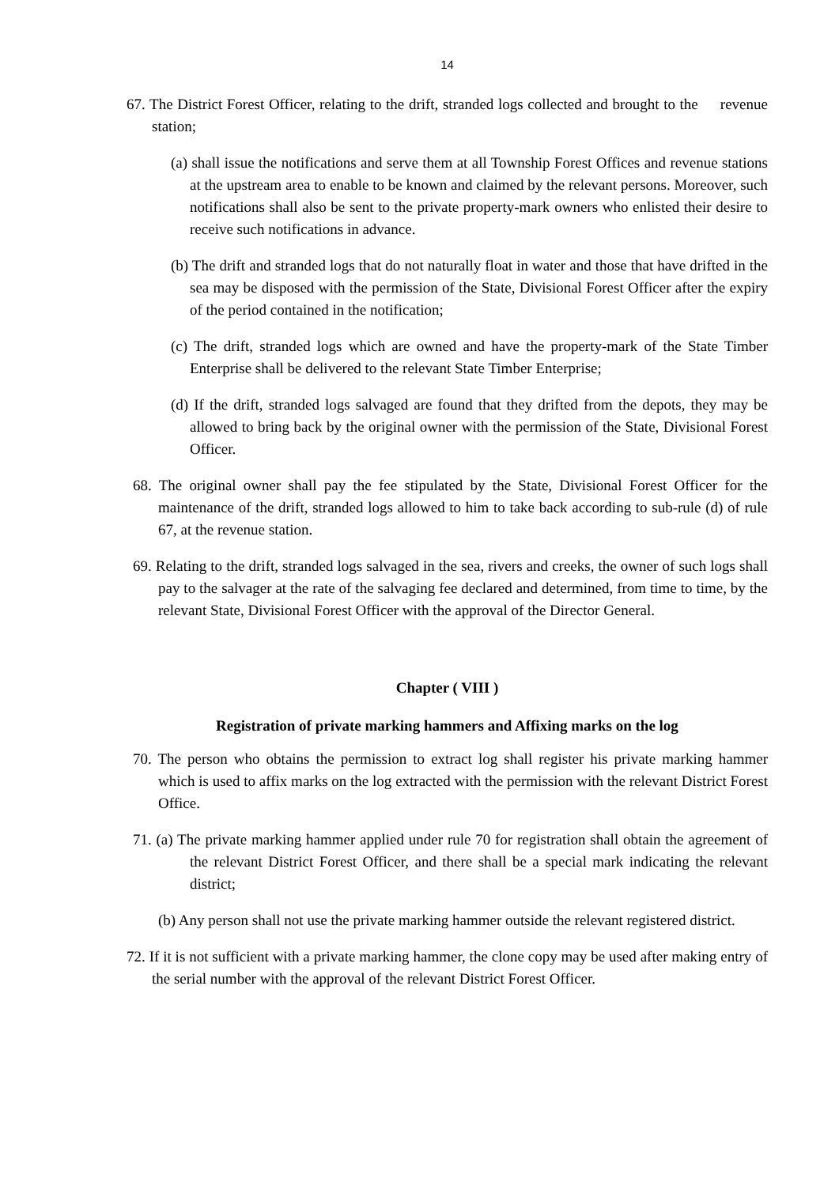14
67. The District Forest Officer, relating to the drift, stranded logs collected and brought to the revenue station;
(a) shall issue the notifications and serve them at all Township Forest Offices and revenue stations at the upstream area to enable to be known and claimed by the relevant persons. Moreover, such notifications shall also be sent to the private property-mark owners who enlisted their desire to receive such notifications in advance.
(b) The drift and stranded logs that do not naturally float in water and those that have drifted in the sea may be disposed with the permission of the State, Divisional Forest Officer after the expiry of the period contained in the notification;
(c) The drift, stranded logs which are owned and have the property-mark of the State Timber Enterprise shall be delivered to the relevant State Timber Enterprise;
(d) If the drift, stranded logs salvaged are found that they drifted from the depots, they may be allowed to bring back by the original owner with the permission of the State, Divisional Forest Officer.
68. The original owner shall pay the fee stipulated by the State, Divisional Forest Officer for the maintenance of the drift, stranded logs allowed to him to take back according to sub-rule (d) of rule 67, at the revenue station.
69. Relating to the drift, stranded logs salvaged in the sea, rivers and creeks, the owner of such logs shall pay to the salvager at the rate of the salvaging fee declared and determined, from time to time, by the relevant State, Divisional Forest Officer with the approval of the Director General.
Chapter ( VIII )
Registration of private marking hammers and Affixing marks on the log
70. The person who obtains the permission to extract log shall register his private marking hammer which is used to affix marks on the log extracted with the permission with the relevant District Forest Office.
71. (a) The private marking hammer applied under rule 70 for registration shall obtain the agreement of the relevant District Forest Officer, and there shall be a special mark indicating the relevant district;
(b) Any person shall not use the private marking hammer outside the relevant registered district.
72. If it is not sufficient with a private marking hammer, the clone copy may be used after making entry of the serial number with the approval of the relevant District Forest Officer.